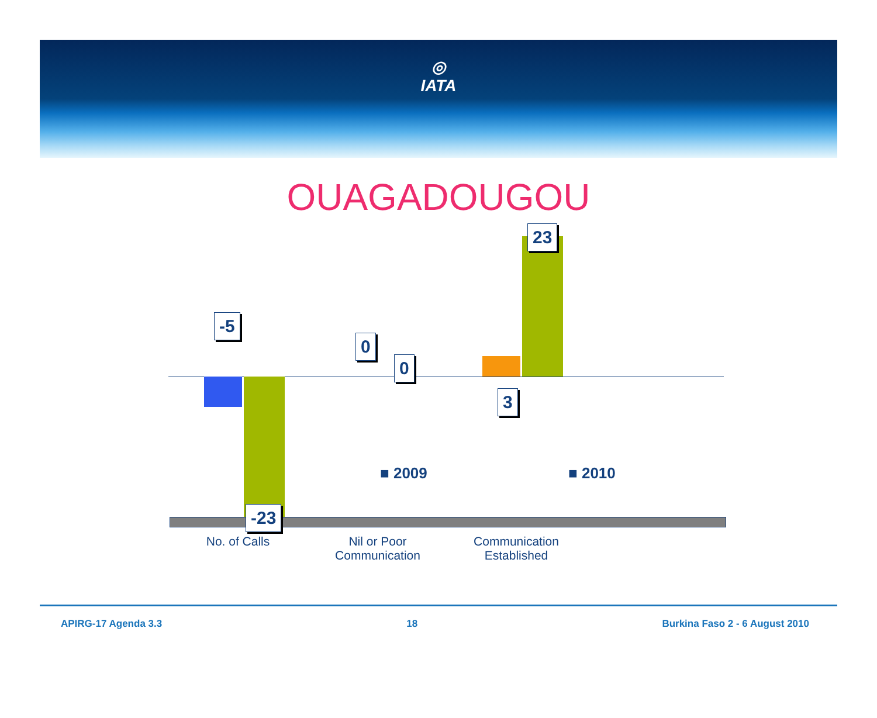◎
IATA
OUAGADOUGOU
-5
0
0
23
3
-23
■ 2009 ■ 2010
No. of Calls
Nil or Poor
Communication
Communication
Established
APIRG-17 Agenda 3.3 18 Burkina Faso 2 - 6 August 2010